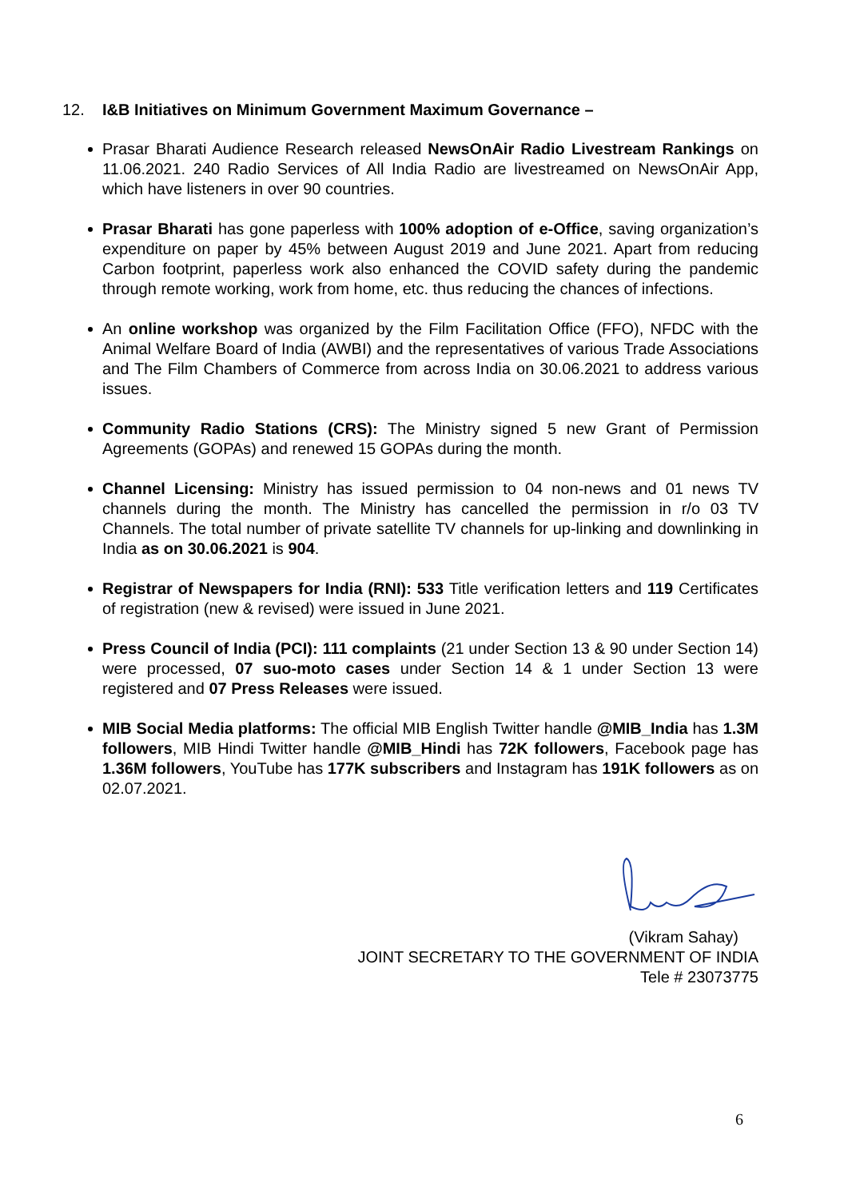12. I&B Initiatives on Minimum Government Maximum Governance –
Prasar Bharati Audience Research released NewsOnAir Radio Livestream Rankings on 11.06.2021. 240 Radio Services of All India Radio are livestreamed on NewsOnAir App, which have listeners in over 90 countries.
Prasar Bharati has gone paperless with 100% adoption of e-Office, saving organization’s expenditure on paper by 45% between August 2019 and June 2021. Apart from reducing Carbon footprint, paperless work also enhanced the COVID safety during the pandemic through remote working, work from home, etc. thus reducing the chances of infections.
An online workshop was organized by the Film Facilitation Office (FFO), NFDC with the Animal Welfare Board of India (AWBI) and the representatives of various Trade Associations and The Film Chambers of Commerce from across India on 30.06.2021 to address various issues.
Community Radio Stations (CRS): The Ministry signed 5 new Grant of Permission Agreements (GOPAs) and renewed 15 GOPAs during the month.
Channel Licensing: Ministry has issued permission to 04 non-news and 01 news TV channels during the month. The Ministry has cancelled the permission in r/o 03 TV Channels. The total number of private satellite TV channels for up-linking and downlinking in India as on 30.06.2021 is 904.
Registrar of Newspapers for India (RNI): 533 Title verification letters and 119 Certificates of registration (new & revised) were issued in June 2021.
Press Council of India (PCI): 111 complaints (21 under Section 13 & 90 under Section 14) were processed, 07 suo-moto cases under Section 14 & 1 under Section 13 were registered and 07 Press Releases were issued.
MIB Social Media platforms: The official MIB English Twitter handle @MIB_India has 1.3M followers, MIB Hindi Twitter handle @MIB_Hindi has 72K followers, Facebook page has 1.36M followers, YouTube has 177K subscribers and Instagram has 191K followers as on 02.07.2021.
(Vikram Sahay)
JOINT SECRETARY TO THE GOVERNMENT OF INDIA
Tele # 23073775
6